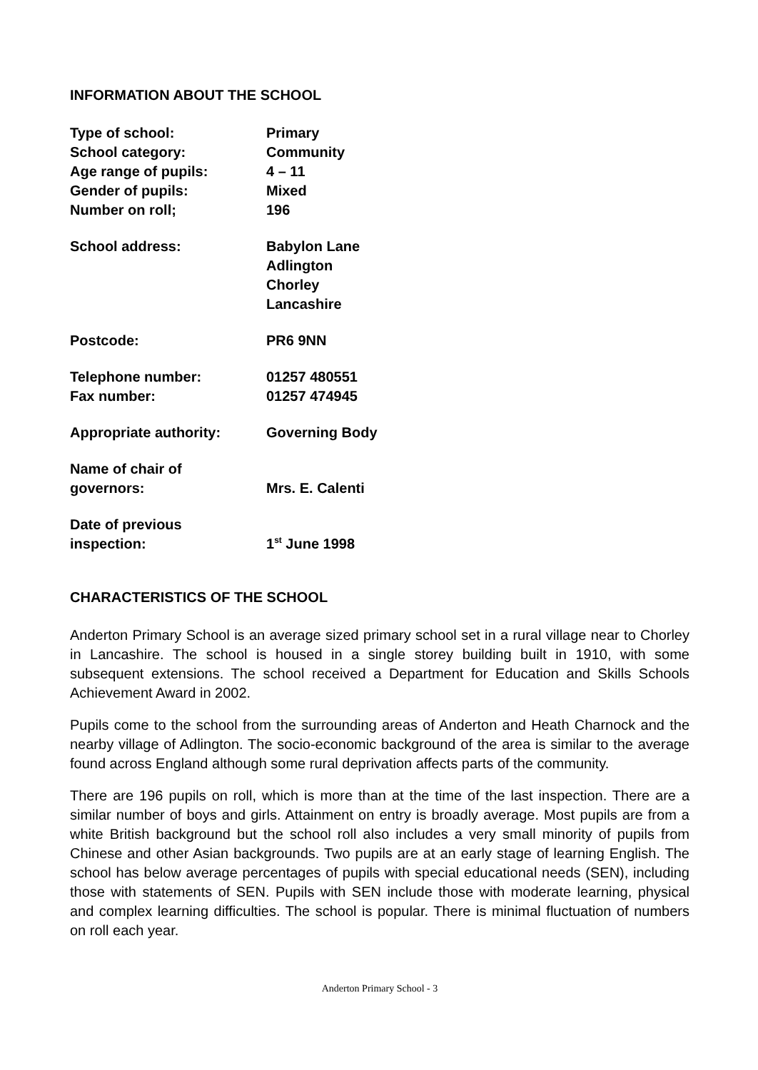INFORMATION ABOUT THE SCHOOL
| Type of school: | Primary |
| School category: | Community |
| Age range of pupils: | 4 – 11 |
| Gender of pupils: | Mixed |
| Number on roll; | 196 |
| School address: | Babylon Lane Adlington Chorley Lancashire |
| Postcode: | PR6 9NN |
| Telephone number: | 01257 480551 |
| Fax number: | 01257 474945 |
| Appropriate authority: | Governing Body |
| Name of chair of governors: | Mrs. E. Calenti |
| Date of previous inspection: | 1<sup>st</sup> June 1998 |
CHARACTERISTICS OF THE SCHOOL
Anderton Primary School is an average sized primary school set in a rural village near to Chorley in Lancashire. The school is housed in a single storey building built in 1910, with some subsequent extensions. The school received a Department for Education and Skills Schools Achievement Award in 2002.
Pupils come to the school from the surrounding areas of Anderton and Heath Charnock and the nearby village of Adlington. The socio-economic background of the area is similar to the average found across England although some rural deprivation affects parts of the community.
There are 196 pupils on roll, which is more than at the time of the last inspection. There are a similar number of boys and girls. Attainment on entry is broadly average. Most pupils are from a white British background but the school roll also includes a very small minority of pupils from Chinese and other Asian backgrounds. Two pupils are at an early stage of learning English. The school has below average percentages of pupils with special educational needs (SEN), including those with statements of SEN. Pupils with SEN include those with moderate learning, physical and complex learning difficulties. The school is popular. There is minimal fluctuation of numbers on roll each year.
Anderton Primary School - 3